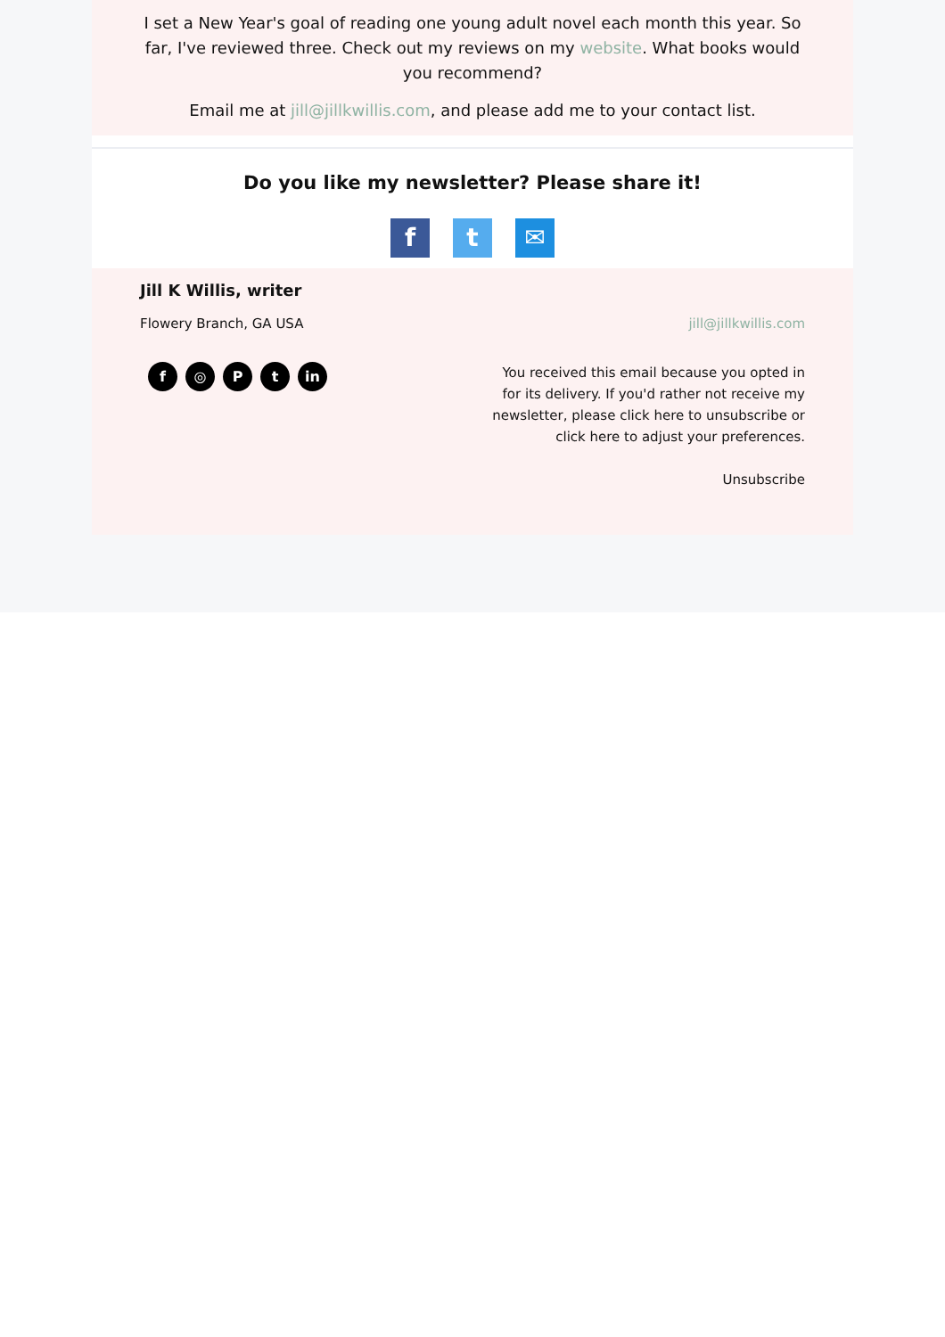I set a New Year's goal of reading one young adult novel each month this year. So far, I've reviewed three. Check out my reviews on my website. What books would you recommend?
Email me at jill@jillkwillis.com, and please add me to your contact list.
Do you like my newsletter? Please share it!
f t ✉
Jill K Willis, writer
Flowery Branch, GA USA jill@jillkwillis.com
f ◎ Pt in
You received this email because you opted in for its delivery. If you'd rather not receive my newsletter, please click here to unsubscribe or click here to adjust your preferences.
Unsubscribe